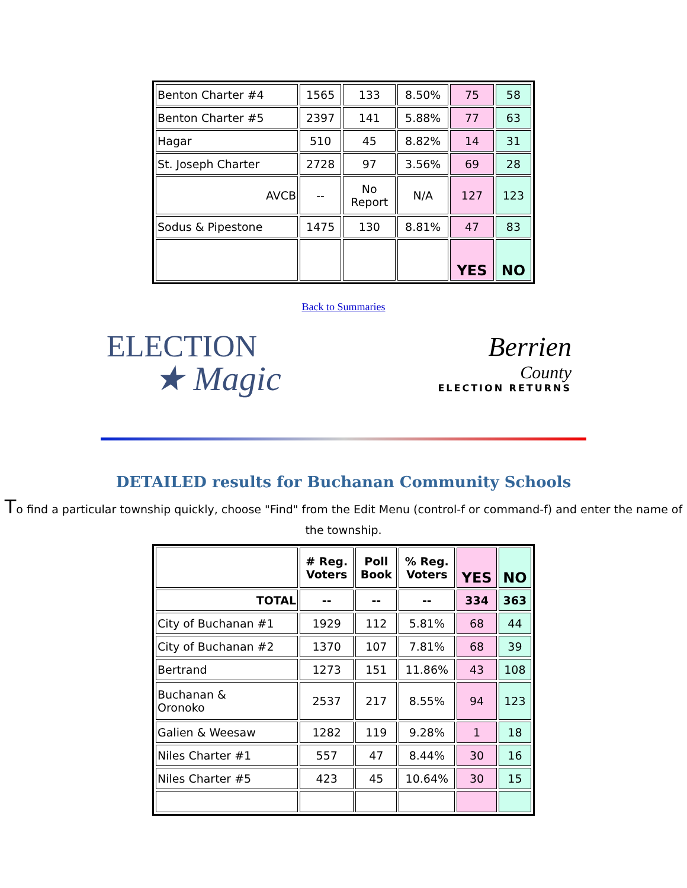| Benton Charter #4 | 1565 | 133 | 8.50% | 75 | 58 |
| Benton Charter #5 | 2397 | 141 | 5.88% | 77 | 63 |
| Hagar | 510 | 45 | 8.82% | 14 | 31 |
| St. Joseph Charter | 2728 | 97 | 3.56% | 69 | 28 |
| AVCB | -- | No Report | N/A | 127 | 123 |
| Sodus & Pipestone | 1475 | 130 | 8.81% | 47 | 83 |
| | | | | YES | NO |
Back to Summaries
ELECTION
★ Magic
Berrien
County
ELECTION RETURNS
DETAILED results for Buchanan Community Schools
To find a particular township quickly, choose "Find" from the Edit Menu (control-f or command-f) and enter the name of the township.
| | # Reg. Voters | Poll Book | % Reg. Voters | YES | NO |
| --- | --- | --- | --- | --- | --- |
| TOTAL | -- | -- | -- | 334 | 363 |
| City of Buchanan #1 | 1929 | 112 | 5.81% | 68 | 44 |
| City of Buchanan #2 | 1370 | 107 | 7.81% | 68 | 39 |
| Bertrand | 1273 | 151 | 11.86% | 43 | 108 |
| Buchanan & Oronoko | 2537 | 217 | 8.55% | 94 | 123 |
| Galien & Weesaw | 1282 | 119 | 9.28% | 1 | 18 |
| Niles Charter #1 | 557 | 47 | 8.44% | 30 | 16 |
| Niles Charter #5 | 423 | 45 | 10.64% | 30 | 15 |